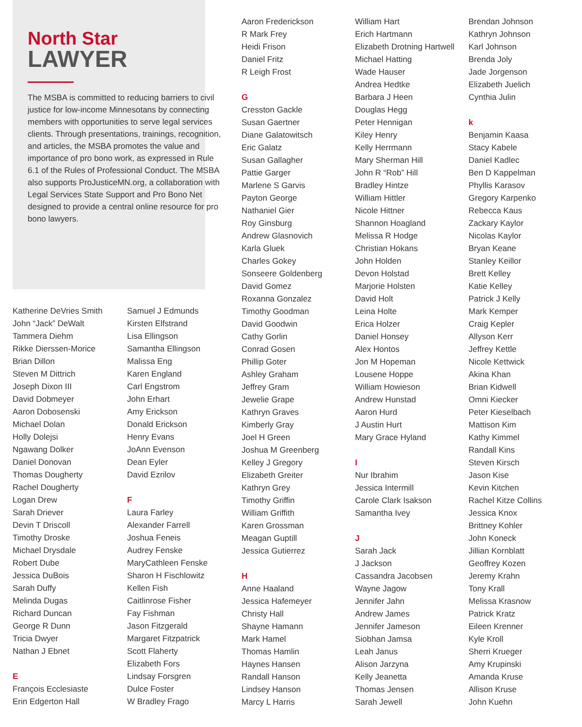North Star
LAWYER
The MSBA is committed to reducing barriers to civil justice for low-income Minnesotans by connecting members with opportunities to serve legal services clients. Through presentations, trainings, recognition, and articles, the MSBA promotes the value and importance of pro bono work, as expressed in Rule 6.1 of the Rules of Professional Conduct. The MSBA also supports ProJusticeMN.org, a collaboration with Legal Services State Support and Pro Bono Net designed to provide a central online resource for pro bono lawyers.
Katherine DeVries Smith
John “Jack” DeWalt
Tammera Diehm
Rikke Dierssen-Morice
Brian Dillon
Steven M Dittrich
Joseph Dixon III
David Dobmeyer
Aaron Dobosenski
Michael Dolan
Holly Dolejsi
Ngawang Dolker
Daniel Donovan
Thomas Dougherty
Rachel Dougherty
Logan Drew
Sarah Driever
Devin T Driscoll
Timothy Droske
Michael Drysdale
Robert Dube
Jessica DuBois
Sarah Duffy
Melinda Dugas
Richard Duncan
George R Dunn
Tricia Dwyer
Nathan J Ebnet
E
François Ecclesiaste
Erin Edgerton Hall
Samuel J Edmunds
Kirsten Elfstrand
Lisa Ellingson
Samantha Ellingson
Malissa Eng
Karen England
Carl Engstrom
John Erhart
Amy Erickson
Donald Erickson
Henry Evans
JoAnn Evenson
Dean Eyler
David Ezrilov
F
Laura Farley
Alexander Farrell
Joshua Feneis
Audrey Fenske
MaryCathleen Fenske
Sharon H Fischlowitz
Kellen Fish
Caitlinrose Fisher
Fay Fishman
Jason Fitzgerald
Margaret Fitzpatrick
Scott Flaherty
Elizabeth Fors
Lindsay Forsgren
Dulce Foster
W Bradley Frago
Aaron Frederickson
R Mark Frey
Heidi Frison
Daniel Fritz
R Leigh Frost
G
Cresston Gackle
Susan Gaertner
Diane Galatowitsch
Eric Galatz
Susan Gallagher
Pattie Garger
Marlene S Garvis
Payton George
Nathaniel Gier
Roy Ginsburg
Andrew Glasnovich
Karla Gluek
Charles Gokey
Sonseere Goldenberg
David Gomez
Roxanna Gonzalez
Timothy Goodman
David Goodwin
Cathy Gorlin
Conrad Gosen
Phillip Goter
Ashley Graham
Jeffrey Gram
Jewelie Grape
Kathryn Graves
Kimberly Gray
Joel H Green
Joshua M Greenberg
Kelley J Gregory
Elizabeth Greiter
Kathryn Grey
Timothy Griffin
William Griffith
Karen Grossman
Meagan Guptill
Jessica Gutierrez
H
Anne Haaland
Jessica Hafemeyer
Christy Hall
Shayne Hamann
Mark Hamel
Thomas Hamlin
Haynes Hansen
Randall Hanson
Lindsey Hanson
Marcy L Harris
William Hart
Erich Hartmann
Elizabeth Drotning Hartwell
Michael Hatting
Wade Hauser
Andrea Hedtke
Barbara J Heen
Douglas Hegg
Peter Hennigan
Kiley Henry
Kelly Herrmann
Mary Sherman Hill
John R “Rob” Hill
Bradley Hintze
William Hittler
Nicole Hittner
Shannon Hoagland
Melissa R Hodge
Christian Hokans
John Holden
Devon Holstad
Marjorie Holsten
David Holt
Leina Holte
Erica Holzer
Daniel Honsey
Alex Hontos
Jon M Hopeman
Lousene Hoppe
William Howieson
Andrew Hunstad
Aaron Hurd
J Austin Hurt
Mary Grace Hyland
I
Nur Ibrahim
Jessica Intermill
Carole Clark Isakson
Samantha Ivey
J
Sarah Jack
J Jackson
Cassandra Jacobsen
Wayne Jagow
Jennifer Jahn
Andrew James
Jennifer Jameson
Siobhan Jamsa
Leah Janus
Alison Jarzyna
Kelly Jeanetta
Thomas Jensen
Sarah Jewell
Brendan Johnson
Kathryn Johnson
Karl Johnson
Brenda Joly
Jade Jorgenson
Elizabeth Juelich
Cynthia Julin
k
Benjamin Kaasa
Stacy Kabele
Daniel Kadlec
Ben D Kappelman
Phyllis Karasov
Gregory Karpenko
Rebecca Kaus
Zackary Kaylor
Nicolas Kaylor
Bryan Keane
Stanley Keillor
Brett Kelley
Katie Kelley
Patrick J Kelly
Mark Kemper
Craig Kepler
Allyson Kerr
Jeffrey Kettle
Nicole Kettwick
Akina Khan
Brian Kidwell
Omni Kiecker
Peter Kieselbach
Mattison Kim
Kathy Kimmel
Randall Kins
Steven Kirsch
Jason Kise
Kevin Kitchen
Rachel Kitze Collins
Jessica Knox
Brittney Kohler
John Koneck
Jillian Kornblatt
Geoffrey Kozen
Jeremy Krahn
Tony Krall
Melissa Krasnow
Patrick Kratz
Eileen Krenner
Kyle Kroll
Sherri Krueger
Amy Krupinski
Amanda Kruse
Allison Kruse
John Kuehn